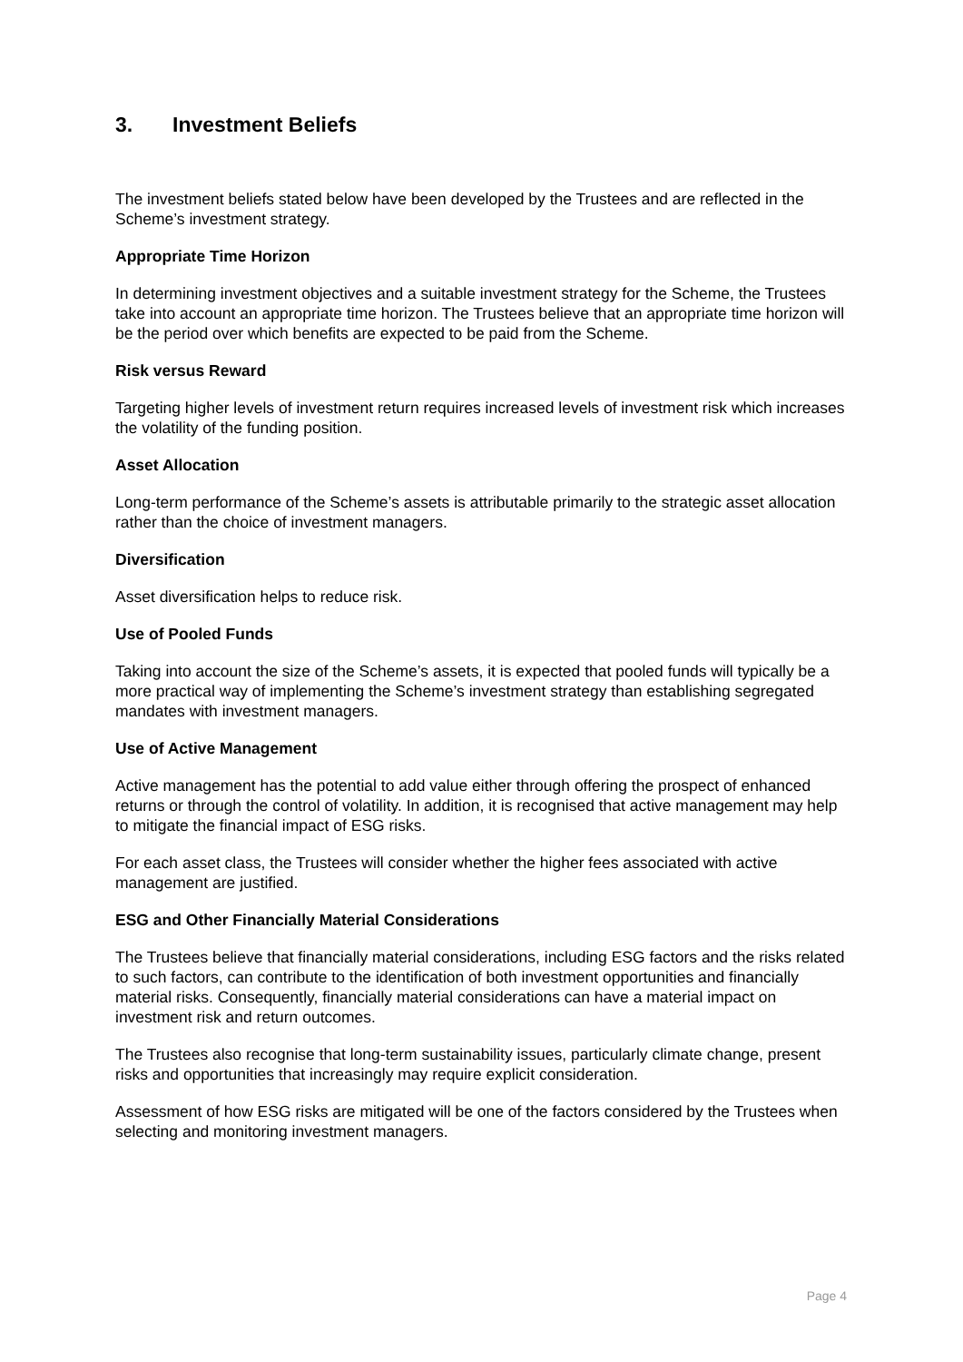3. Investment Beliefs
The investment beliefs stated below have been developed by the Trustees and are reflected in the Scheme’s investment strategy.
Appropriate Time Horizon
In determining investment objectives and a suitable investment strategy for the Scheme, the Trustees take into account an appropriate time horizon. The Trustees believe that an appropriate time horizon will be the period over which benefits are expected to be paid from the Scheme.
Risk versus Reward
Targeting higher levels of investment return requires increased levels of investment risk which increases the volatility of the funding position.
Asset Allocation
Long-term performance of the Scheme’s assets is attributable primarily to the strategic asset allocation rather than the choice of investment managers.
Diversification
Asset diversification helps to reduce risk.
Use of Pooled Funds
Taking into account the size of the Scheme’s assets, it is expected that pooled funds will typically be a more practical way of implementing the Scheme’s investment strategy than establishing segregated mandates with investment managers.
Use of Active Management
Active management has the potential to add value either through offering the prospect of enhanced returns or through the control of volatility. In addition, it is recognised that active management may help to mitigate the financial impact of ESG risks.
For each asset class, the Trustees will consider whether the higher fees associated with active management are justified.
ESG and Other Financially Material Considerations
The Trustees believe that financially material considerations, including ESG factors and the risks related to such factors, can contribute to the identification of both investment opportunities and financially material risks. Consequently, financially material considerations can have a material impact on investment risk and return outcomes.
The Trustees also recognise that long-term sustainability issues, particularly climate change, present risks and opportunities that increasingly may require explicit consideration.
Assessment of how ESG risks are mitigated will be one of the factors considered by the Trustees when selecting and monitoring investment managers.
Page 4